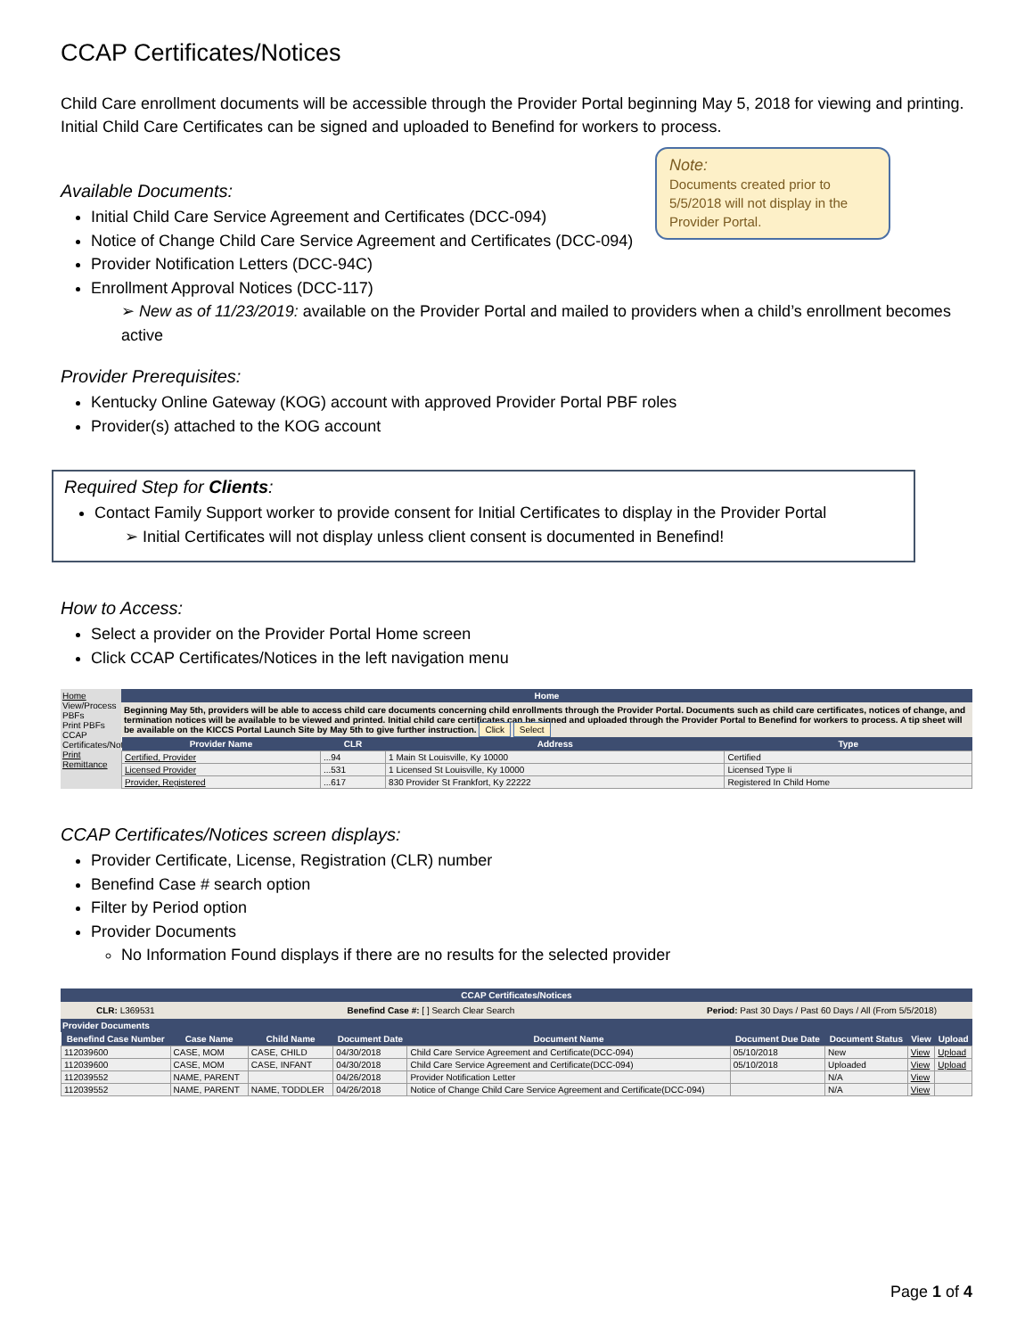CCAP Certificates/Notices
Child Care enrollment documents will be accessible through the Provider Portal beginning May 5, 2018 for viewing and printing. Initial Child Care Certificates can be signed and uploaded to Benefind for workers to process.
Note:
Documents created prior to 5/5/2018 will not display in the Provider Portal.
Available Documents:
Initial Child Care Service Agreement and Certificates (DCC-094)
Notice of Change Child Care Service Agreement and Certificates (DCC-094)
Provider Notification Letters (DCC-94C)
Enrollment Approval Notices (DCC-117)
➢ New as of 11/23/2019: available on the Provider Portal and mailed to providers when a child’s enrollment becomes active
Provider Prerequisites:
Kentucky Online Gateway (KOG) account with approved Provider Portal PBF roles
Provider(s) attached to the KOG account
Required Step for Clients:
Contact Family Support worker to provide consent for Initial Certificates to display in the Provider Portal
➢ Initial Certificates will not display unless client consent is documented in Benefind!
How to Access:
Select a provider on the Provider Portal Home screen
Click CCAP Certificates/Notices in the left navigation menu
Home
View/Process PBFs
Print PBFs
CCAP Certificates/Notices
Print Remittance
Home
Beginning May 5th, providers will be able to access child care documents concerning child enrollments through the Provider Portal. Documents such as child care certificates, notices of change, and termination notices will be available to be viewed and printed. Initial child care certificates can be signed and uploaded through the Provider Portal to Benefind for workers to process. A tip sheet will be available on the KICCS Portal Launch Site by May 5th to give further instruction. Click Select
| Provider Name | CLR | Address | Type |
| --- | --- | --- | --- |
| Certified, Provider | ...94 | 1 Main St Louisville, Ky 10000 | Certified |
| Licensed Provider | ...531 | 1 Licensed St Louisville, Ky 10000 | Licensed Type Ii |
| Provider, Registered | ...617 | 830 Provider St Frankfort, Ky 22222 | Registered In Child Home |
CCAP Certificates/Notices screen displays:
Provider Certificate, License, Registration (CLR) number
Benefind Case # search option
Filter by Period option
Provider Documents
No Information Found displays if there are no results for the selected provider
CCAP Certificates/Notices
CLR: L369531 Benefind Case #: [ ] Search Clear Search Period: Past 30 Days / Past 60 Days / All (From 5/5/2018)
Provider Documents
| Benefind Case Number | Case Name | Child Name | Document Date | Document Name | Document Due Date | Document Status | View | Upload |
| --- | --- | --- | --- | --- | --- | --- | --- | --- |
| 112039600 | CASE, MOM | CASE, CHILD | 04/30/2018 | Child Care Service Agreement and Certificate(DCC-094) | 05/10/2018 | New | View | Upload |
| 112039600 | CASE, MOM | CASE, INFANT | 04/30/2018 | Child Care Service Agreement and Certificate(DCC-094) | 05/10/2018 | Uploaded | View | Upload |
| 112039552 | NAME, PARENT | | 04/26/2018 | Provider Notification Letter | | N/A | View | |
| 112039552 | NAME, PARENT | NAME, TODDLER | 04/26/2018 | Notice of Change Child Care Service Agreement and Certificate(DCC-094) | | N/A | View | |
Page 1 of 4